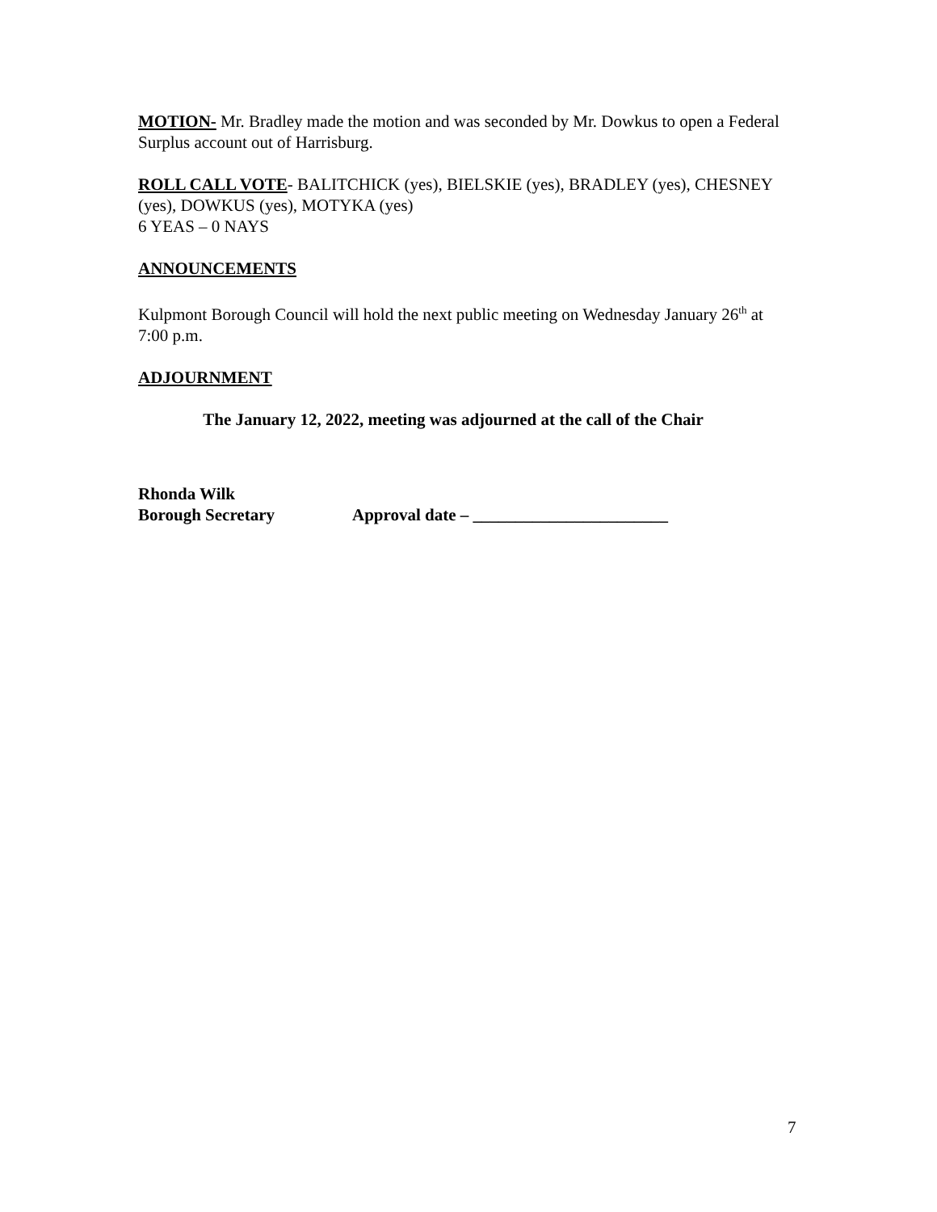MOTION- Mr. Bradley made the motion and was seconded by Mr. Dowkus to open a Federal Surplus account out of Harrisburg.
ROLL CALL VOTE- BALITCHICK (yes), BIELSKIE (yes), BRADLEY (yes), CHESNEY (yes), DOWKUS (yes), MOTYKA (yes)
6 YEAS – 0 NAYS
ANNOUNCEMENTS
Kulpmont Borough Council will hold the next public meeting on Wednesday January 26<sup>th</sup> at 7:00 p.m.
ADJOURNMENT
The January 12, 2022, meeting was adjourned at the call of the Chair
Rhonda Wilk
Borough Secretary Approval date – _______________________
7